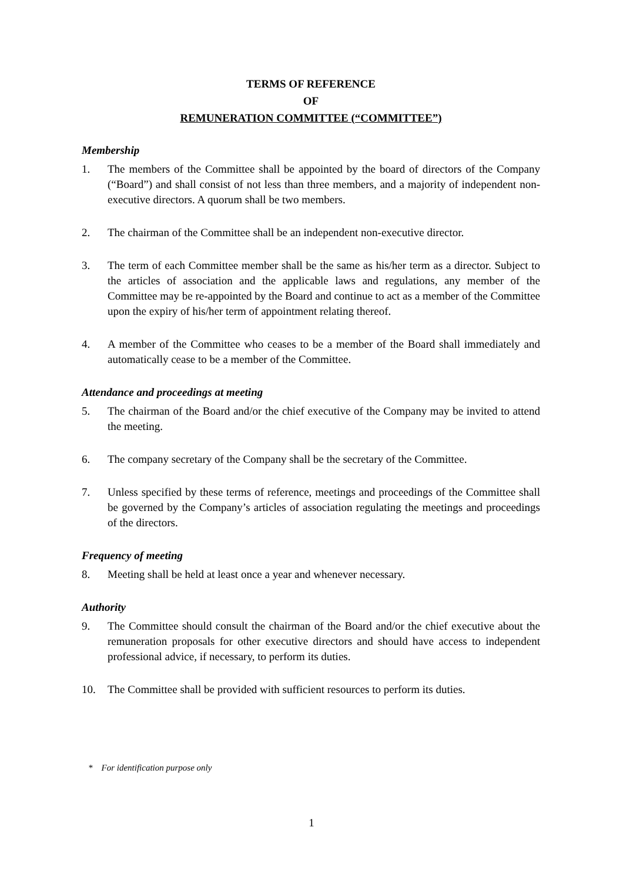TERMS OF REFERENCE
OF
REMUNERATION COMMITTEE (“COMMITTEE”)
Membership
1. The members of the Committee shall be appointed by the board of directors of the Company (“Board”) and shall consist of not less than three members, and a majority of independent non-executive directors. A quorum shall be two members.
2. The chairman of the Committee shall be an independent non-executive director.
3. The term of each Committee member shall be the same as his/her term as a director. Subject to the articles of association and the applicable laws and regulations, any member of the Committee may be re-appointed by the Board and continue to act as a member of the Committee upon the expiry of his/her term of appointment relating thereof.
4. A member of the Committee who ceases to be a member of the Board shall immediately and automatically cease to be a member of the Committee.
Attendance and proceedings at meeting
5. The chairman of the Board and/or the chief executive of the Company may be invited to attend the meeting.
6. The company secretary of the Company shall be the secretary of the Committee.
7. Unless specified by these terms of reference, meetings and proceedings of the Committee shall be governed by the Company’s articles of association regulating the meetings and proceedings of the directors.
Frequency of meeting
8. Meeting shall be held at least once a year and whenever necessary.
Authority
9. The Committee should consult the chairman of the Board and/or the chief executive about the remuneration proposals for other executive directors and should have access to independent professional advice, if necessary, to perform its duties.
10. The Committee shall be provided with sufficient resources to perform its duties.
* For identification purpose only
1